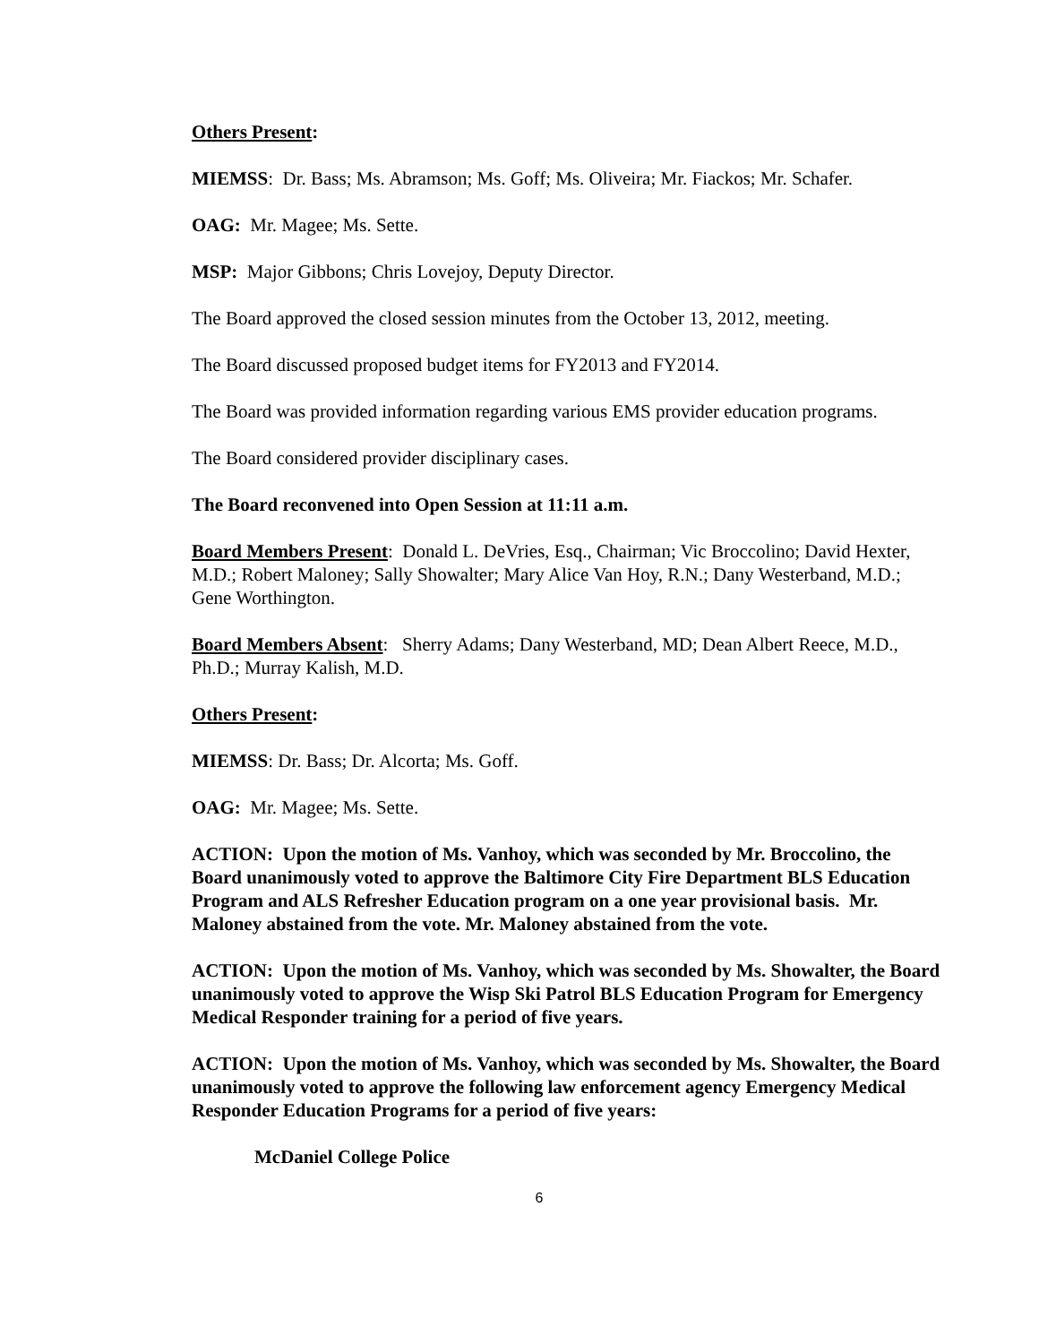Others Present:
MIEMSS: Dr. Bass; Ms. Abramson; Ms. Goff; Ms. Oliveira; Mr. Fiackos; Mr. Schafer.
OAG: Mr. Magee; Ms. Sette.
MSP: Major Gibbons; Chris Lovejoy, Deputy Director.
The Board approved the closed session minutes from the October 13, 2012, meeting.
The Board discussed proposed budget items for FY2013 and FY2014.
The Board was provided information regarding various EMS provider education programs.
The Board considered provider disciplinary cases.
The Board reconvened into Open Session at 11:11 a.m.
Board Members Present: Donald L. DeVries, Esq., Chairman; Vic Broccolino; David Hexter, M.D.; Robert Maloney; Sally Showalter; Mary Alice Van Hoy, R.N.; Dany Westerband, M.D.; Gene Worthington.
Board Members Absent: Sherry Adams; Dany Westerband, MD; Dean Albert Reece, M.D., Ph.D.; Murray Kalish, M.D.
Others Present:
MIEMSS: Dr. Bass; Dr. Alcorta; Ms. Goff.
OAG: Mr. Magee; Ms. Sette.
ACTION: Upon the motion of Ms. Vanhoy, which was seconded by Mr. Broccolino, the Board unanimously voted to approve the Baltimore City Fire Department BLS Education Program and ALS Refresher Education program on a one year provisional basis. Mr. Maloney abstained from the vote. Mr. Maloney abstained from the vote.
ACTION: Upon the motion of Ms. Vanhoy, which was seconded by Ms. Showalter, the Board unanimously voted to approve the Wisp Ski Patrol BLS Education Program for Emergency Medical Responder training for a period of five years.
ACTION: Upon the motion of Ms. Vanhoy, which was seconded by Ms. Showalter, the Board unanimously voted to approve the following law enforcement agency Emergency Medical Responder Education Programs for a period of five years:
McDaniel College Police
6